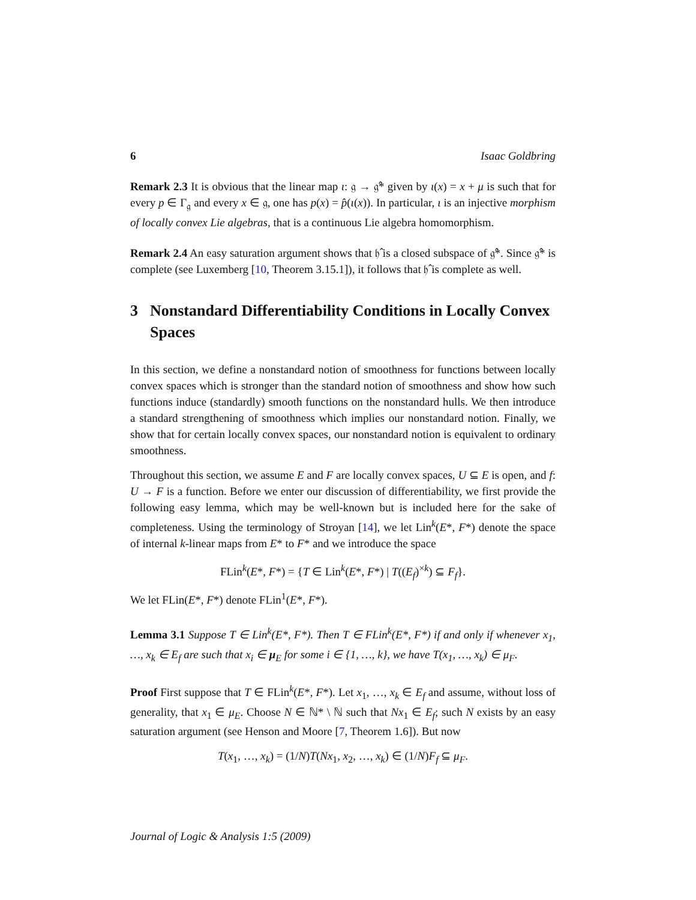6 Isaac Goldbring
Remark 2.3 It is obvious that the linear map ι: 𝔤 → 𝔤̂* given by ι(x) = x + μ is such that for every p ∈ Γ<sub>𝔤</sub> and every x ∈ 𝔤, one has p(x) = p̂(ι(x)). In particular, ι is an injective morphism of locally convex Lie algebras, that is a continuous Lie algebra homomorphism.
Remark 2.4 An easy saturation argument shows that 𝔥̂ is a closed subspace of 𝔤̂*. Since 𝔤̂* is complete (see Luxemberg [10, Theorem 3.15.1]), it follows that 𝔥̂ is complete as well.
3 Nonstandard Differentiability Conditions in Locally Convex Spaces
In this section, we define a nonstandard notion of smoothness for functions between locally convex spaces which is stronger than the standard notion of smoothness and show how such functions induce (standardly) smooth functions on the nonstandard hulls. We then introduce a standard strengthening of smoothness which implies our nonstandard notion. Finally, we show that for certain locally convex spaces, our nonstandard notion is equivalent to ordinary smoothness.
Throughout this section, we assume E and F are locally convex spaces, U ⊆ E is open, and f: U → F is a function. Before we enter our discussion of differentiability, we first provide the following easy lemma, which may be well-known but is included here for the sake of completeness. Using the terminology of Stroyan [14], we let Lin<sup>k</sup>(E*, F*) denote the space of internal k-linear maps from E* to F* and we introduce the space
FLin<sup>k</sup>(E*, F*) = {T ∈ Lin<sup>k</sup>(E*, F*) | T((E<sub>f</sub>)<sup>×k</sup>) ⊆ F<sub>f</sub>}.
We let FLin(E*, F*) denote FLin<sup>1</sup>(E*, F*).
Lemma 3.1 Suppose T ∈ Lin<sup>k</sup>(E*, F*). Then T ∈ FLin<sup>k</sup>(E*, F*) if and only if whenever x<sub>1</sub>, …, x<sub>k</sub> ∈ E<sub>f</sub> are such that x<sub>i</sub> ∈ μ<sub>E</sub> for some i ∈ {1, …, k}, we have T(x<sub>1</sub>, …, x<sub>k</sub>) ∈ μ<sub>F</sub>.
Proof First suppose that T ∈ FLin<sup>k</sup>(E*, F*). Let x<sub>1</sub>, …, x<sub>k</sub> ∈ E<sub>f</sub> and assume, without loss of generality, that x<sub>1</sub> ∈ μ<sub>E</sub>. Choose N ∈ ℕ* \ ℕ such that Nx<sub>1</sub> ∈ E<sub>f</sub>; such N exists by an easy saturation argument (see Henson and Moore [7, Theorem 1.6]). But now
T(x<sub>1</sub>, …, x<sub>k</sub>) = (1/N)T(Nx<sub>1</sub>, x<sub>2</sub>, …, x<sub>k</sub>) ∈ (1/N)F<sub>f</sub> ⊆ μ<sub>F</sub>.
Journal of Logic & Analysis 1:5 (2009)